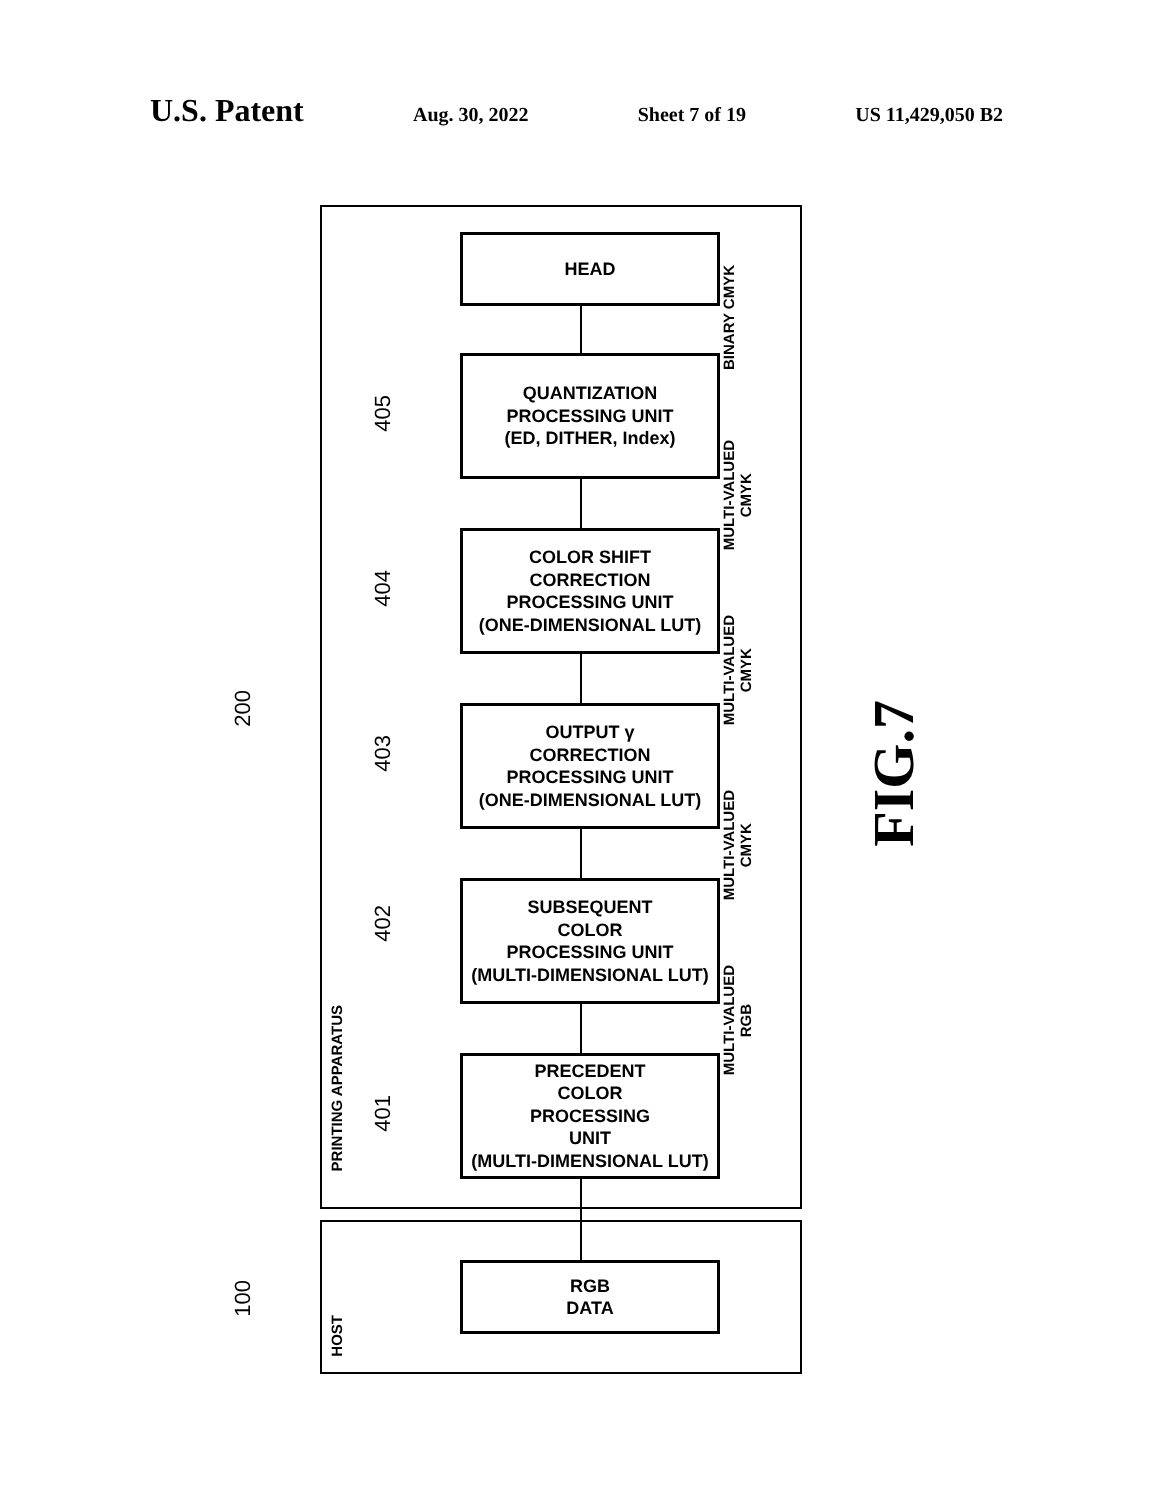U.S. Patent
Aug. 30, 2022 Sheet 7 of 19 US 11,429,050 B2
HEAD
QUANTIZATION
PROCESSING UNIT
(ED, DITHER, Index)
COLOR SHIFT
CORRECTION
PROCESSING UNIT
(ONE-DIMENSIONAL LUT)
OUTPUT γ
CORRECTION
PROCESSING UNIT
(ONE-DIMENSIONAL LUT)
SUBSEQUENT
COLOR
PROCESSING UNIT
(MULTI-DIMENSIONAL LUT)
PRECEDENT
COLOR
PROCESSING
UNIT
(MULTI-DIMENSIONAL LUT)
RGB
DATA
BINARY CMYK
MULTI-VALUED
CMYK
MULTI-VALUED
CMYK
MULTI-VALUED
CMYK
MULTI-VALUED
RGB
405
404
403
402
401
200
100
PRINTING APPARATUS
HOST
FIG.7